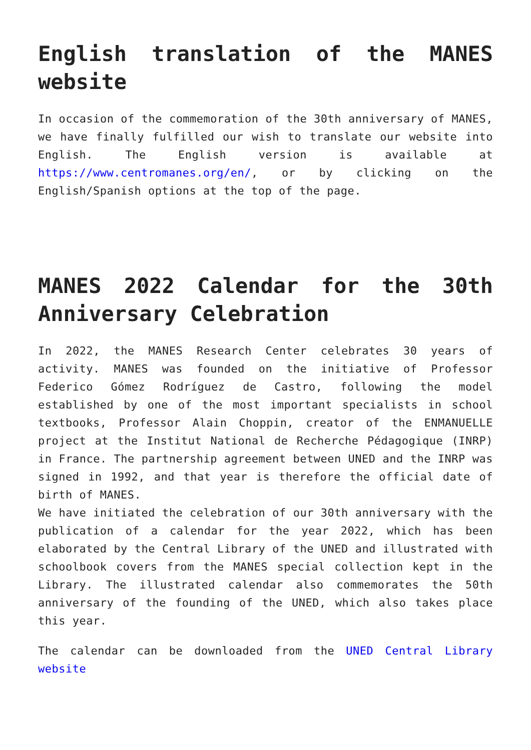English translation of the MANES website
In occasion of the commemoration of the 30th anniversary of MANES, we have finally fulfilled our wish to translate our website into English. The English version is available at https://www.centromanes.org/en/, or by clicking on the English/Spanish options at the top of the page.
MANES 2022 Calendar for the 30th Anniversary Celebration
In 2022, the MANES Research Center celebrates 30 years of activity. MANES was founded on the initiative of Professor Federico Gómez Rodríguez de Castro, following the model established by one of the most important specialists in school textbooks, Professor Alain Choppin, creator of the ENMANUELLE project at the Institut National de Recherche Pédagogique (INRP) in France. The partnership agreement between UNED and the INRP was signed in 1992, and that year is therefore the official date of birth of MANES.
We have initiated the celebration of our 30th anniversary with the publication of a calendar for the year 2022, which has been elaborated by the Central Library of the UNED and illustrated with schoolbook covers from the MANES special collection kept in the Library. The illustrated calendar also commemorates the 50th anniversary of the founding of the UNED, which also takes place this year.
The calendar can be downloaded from the UNED Central Library website